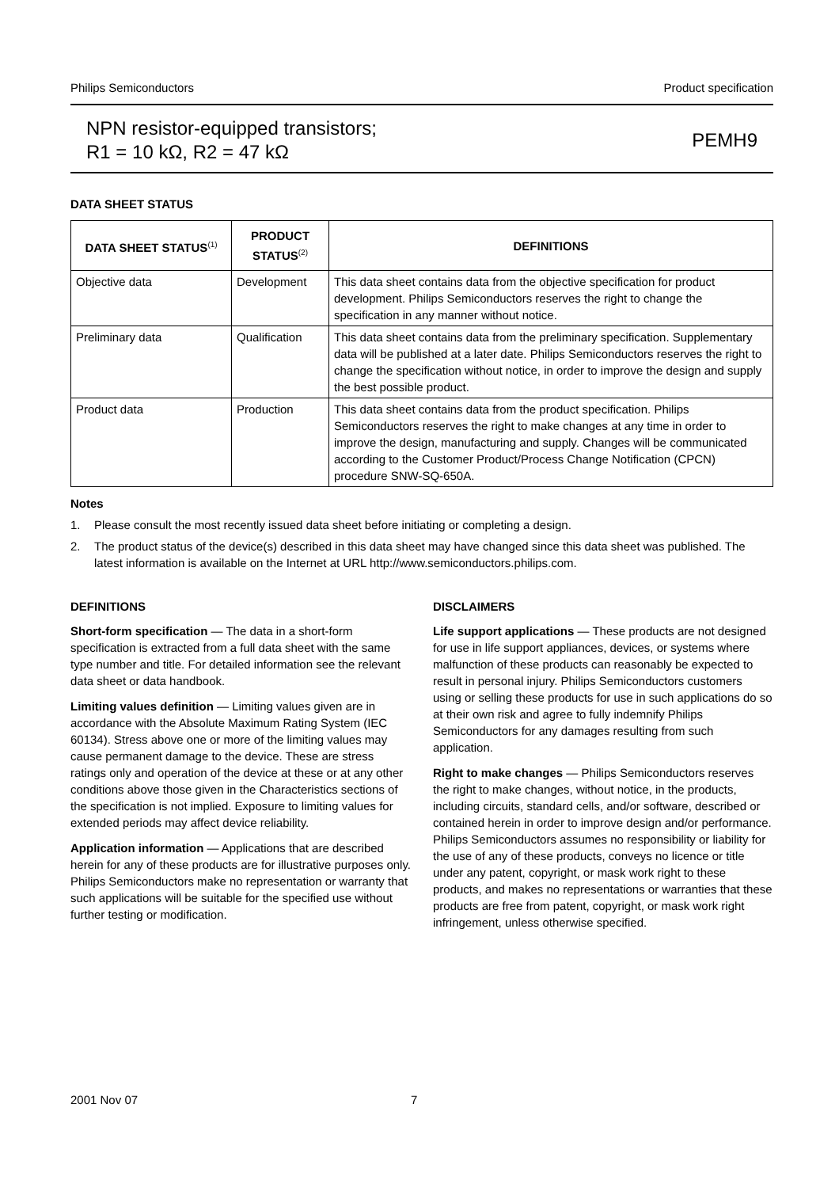Philips Semiconductors Product specification
NPN resistor-equipped transistors;
R1 = 10 kΩ, R2 = 47 kΩ
PEMH9
DATA SHEET STATUS
| DATA SHEET STATUS<sup>(1)</sup> | PRODUCT STATUS<sup>(2)</sup> | DEFINITIONS |
| --- | --- | --- |
| Objective data | Development | This data sheet contains data from the objective specification for product development. Philips Semiconductors reserves the right to change the specification in any manner without notice. |
| Preliminary data | Qualification | This data sheet contains data from the preliminary specification. Supplementary data will be published at a later date. Philips Semiconductors reserves the right to change the specification without notice, in order to improve the design and supply the best possible product. |
| Product data | Production | This data sheet contains data from the product specification. Philips Semiconductors reserves the right to make changes at any time in order to improve the design, manufacturing and supply. Changes will be communicated according to the Customer Product/Process Change Notification (CPCN) procedure SNW-SQ-650A. |
Notes
1. Please consult the most recently issued data sheet before initiating or completing a design.
2. The product status of the device(s) described in this data sheet may have changed since this data sheet was published. The latest information is available on the Internet at URL http://www.semiconductors.philips.com.
DEFINITIONS
Short-form specification — The data in a short-form specification is extracted from a full data sheet with the same type number and title. For detailed information see the relevant data sheet or data handbook.
Limiting values definition — Limiting values given are in accordance with the Absolute Maximum Rating System (IEC 60134). Stress above one or more of the limiting values may cause permanent damage to the device. These are stress ratings only and operation of the device at these or at any other conditions above those given in the Characteristics sections of the specification is not implied. Exposure to limiting values for extended periods may affect device reliability.
Application information — Applications that are described herein for any of these products are for illustrative purposes only. Philips Semiconductors make no representation or warranty that such applications will be suitable for the specified use without further testing or modification.
DISCLAIMERS
Life support applications — These products are not designed for use in life support appliances, devices, or systems where malfunction of these products can reasonably be expected to result in personal injury. Philips Semiconductors customers using or selling these products for use in such applications do so at their own risk and agree to fully indemnify Philips Semiconductors for any damages resulting from such application.
Right to make changes — Philips Semiconductors reserves the right to make changes, without notice, in the products, including circuits, standard cells, and/or software, described or contained herein in order to improve design and/or performance. Philips Semiconductors assumes no responsibility or liability for the use of any of these products, conveys no licence or title under any patent, copyright, or mask work right to these products, and makes no representations or warranties that these products are free from patent, copyright, or mask work right infringement, unless otherwise specified.
2001 Nov 07 7